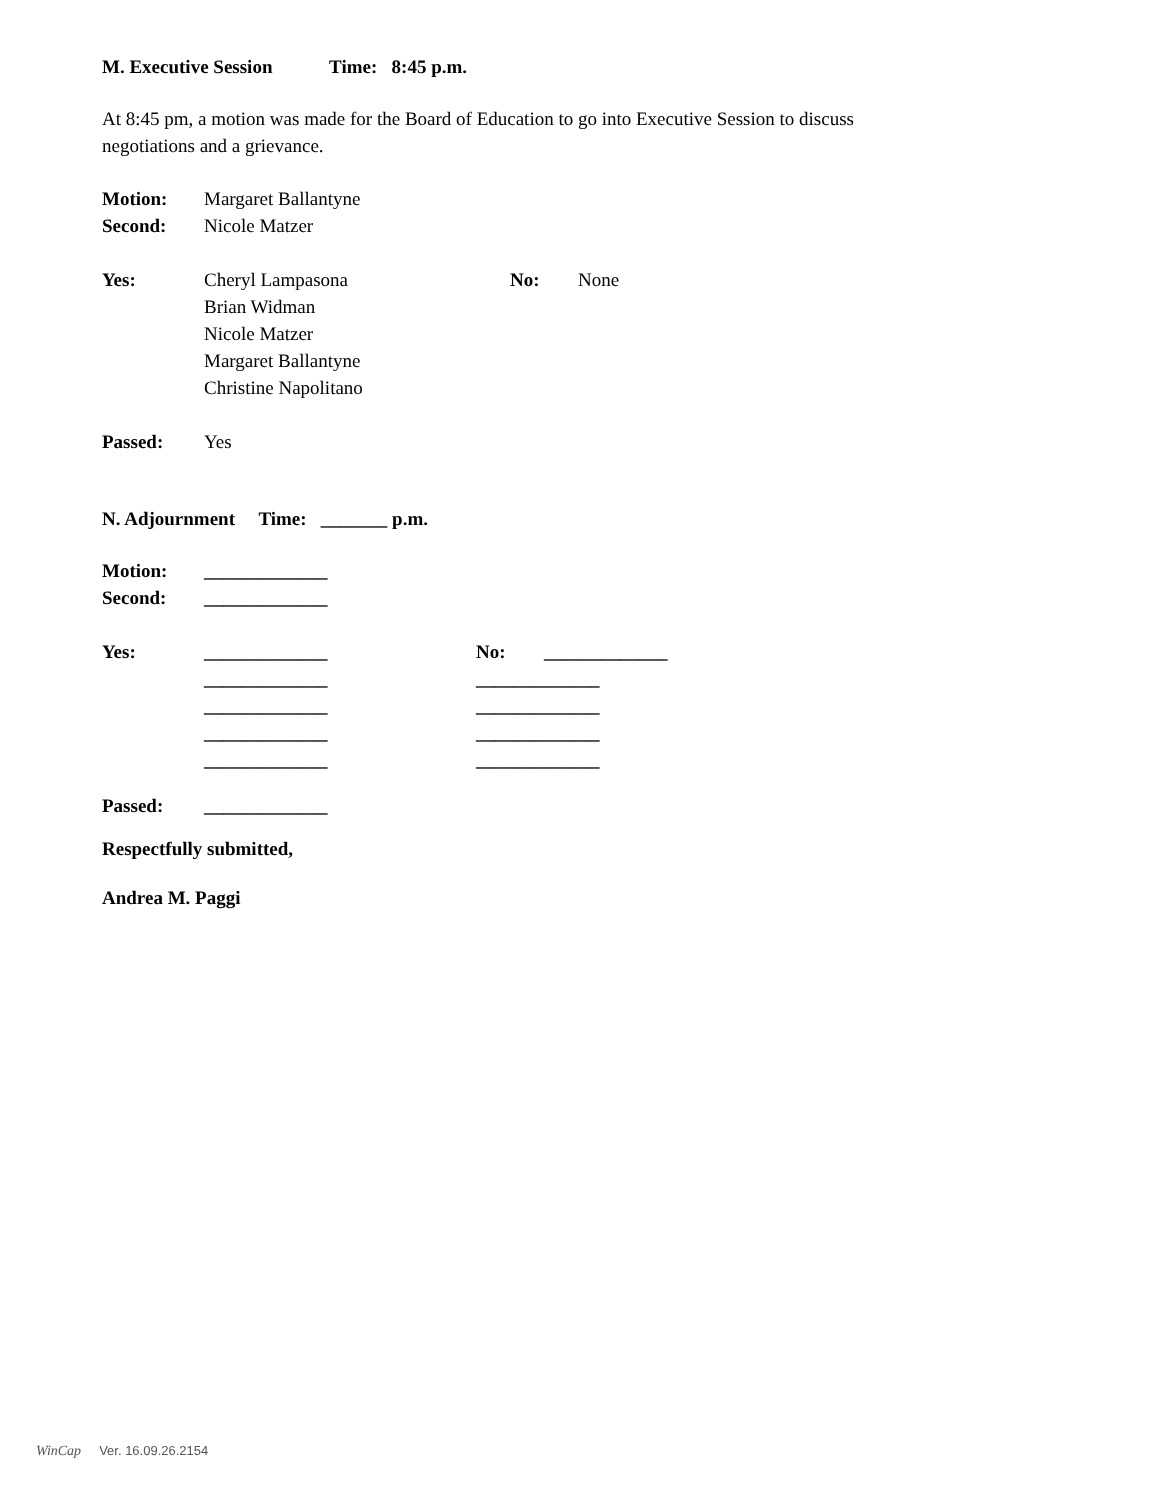M. Executive Session Time: 8:45 p.m.
At 8:45 pm, a motion was made for the Board of Education to go into Executive Session to discuss negotiations and a grievance.
Motion: Margaret Ballantyne
Second: Nicole Matzer
Yes: Cheryl Lampasona
Brian Widman
Nicole Matzer
Margaret Ballantyne
Christine Napolitano No: None
Passed: Yes
N. Adjournment Time: _______ p.m.
Motion: _____________
Second: _____________
Yes: _____________
_____________
_____________
_____________
_____________ No: _____________
_____________
_____________
_____________
_____________
Passed: _____________
Respectfully submitted,
Andrea M. Paggi
WinCap Ver. 16.09.26.2154